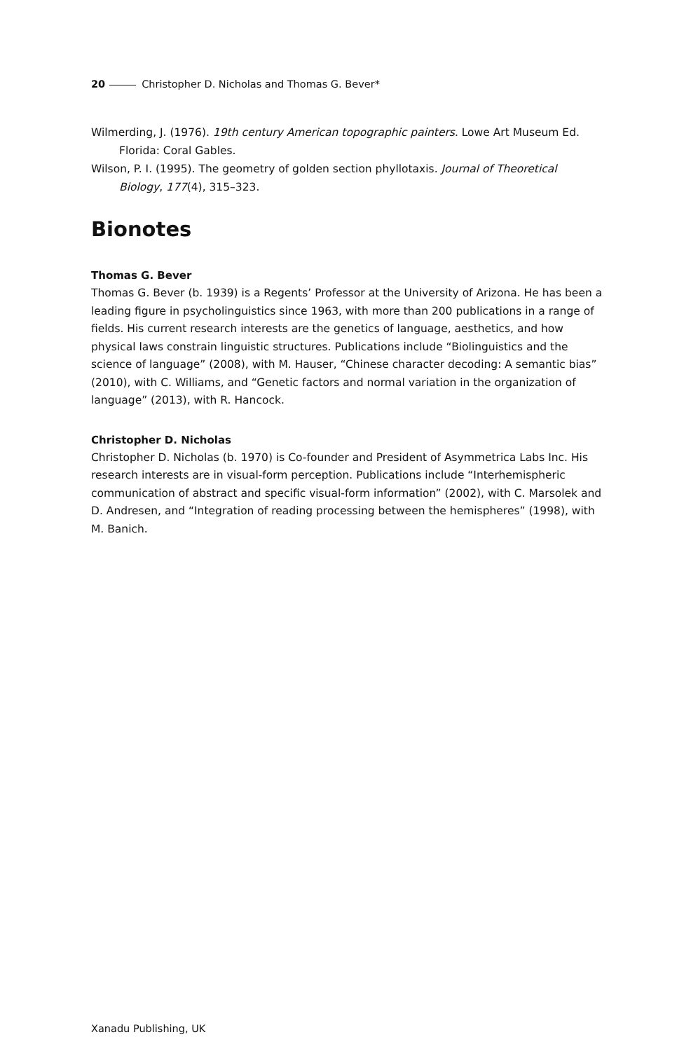20 Christopher D. Nicholas and Thomas G. Bever*
Wilmerding, J. (1976). 19th century American topographic painters. Lowe Art Museum Ed. Florida: Coral Gables.
Wilson, P. I. (1995). The geometry of golden section phyllotaxis. Journal of Theoretical Biology, 177(4), 315–323.
Bionotes
Thomas G. Bever
Thomas G. Bever (b. 1939) is a Regents’ Professor at the University of Arizona. He has been a leading figure in psycholinguistics since 1963, with more than 200 publications in a range of fields. His current research interests are the genetics of language, aesthetics, and how physical laws constrain linguistic structures. Publications include “Biolinguistics and the science of language” (2008), with M. Hauser, “Chinese character decoding: A semantic bias” (2010), with C. Williams, and “Genetic factors and normal variation in the organization of language” (2013), with R. Hancock.
Christopher D. Nicholas
Christopher D. Nicholas (b. 1970) is Co-founder and President of Asymmetrica Labs Inc. His research interests are in visual-form perception. Publications include “Interhemispheric communication of abstract and specific visual-form information” (2002), with C. Marsolek and D. Andresen, and “Integration of reading processing between the hemispheres” (1998), with M. Banich.
Xanadu Publishing, UK